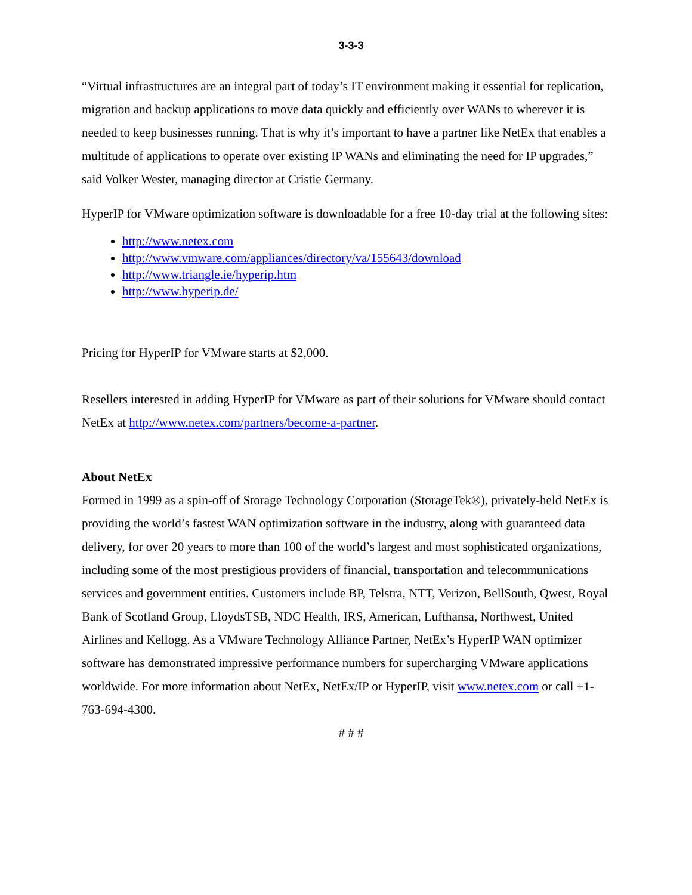3-3-3
“Virtual infrastructures are an integral part of today’s IT environment making it essential for replication, migration and backup applications to move data quickly and efficiently over WANs to wherever it is needed to keep businesses running. That is why it’s important to have a partner like NetEx that enables a multitude of applications to operate over existing IP WANs and eliminating the need for IP upgrades,” said Volker Wester, managing director at Cristie Germany.
HyperIP for VMware optimization software is downloadable for a free 10-day trial at the following sites:
http://www.netex.com
http://www.vmware.com/appliances/directory/va/155643/download
http://www.triangle.ie/hyperip.htm
http://www.hyperip.de/
Pricing for HyperIP for VMware starts at $2,000.
Resellers interested in adding HyperIP for VMware as part of their solutions for VMware should contact NetEx at http://www.netex.com/partners/become-a-partner.
About NetEx
Formed in 1999 as a spin-off of Storage Technology Corporation (StorageTek®), privately-held NetEx is providing the world’s fastest WAN optimization software in the industry, along with guaranteed data delivery, for over 20 years to more than 100 of the world’s largest and most sophisticated organizations, including some of the most prestigious providers of financial, transportation and telecommunications services and government entities. Customers include BP, Telstra, NTT, Verizon, BellSouth, Qwest, Royal Bank of Scotland Group, LloydsTSB, NDC Health, IRS, American, Lufthansa, Northwest, United Airlines and Kellogg. As a VMware Technology Alliance Partner, NetEx’s HyperIP WAN optimizer software has demonstrated impressive performance numbers for supercharging VMware applications worldwide. For more information about NetEx, NetEx/IP or HyperIP, visit www.netex.com or call +1-763-694-4300.
# # #